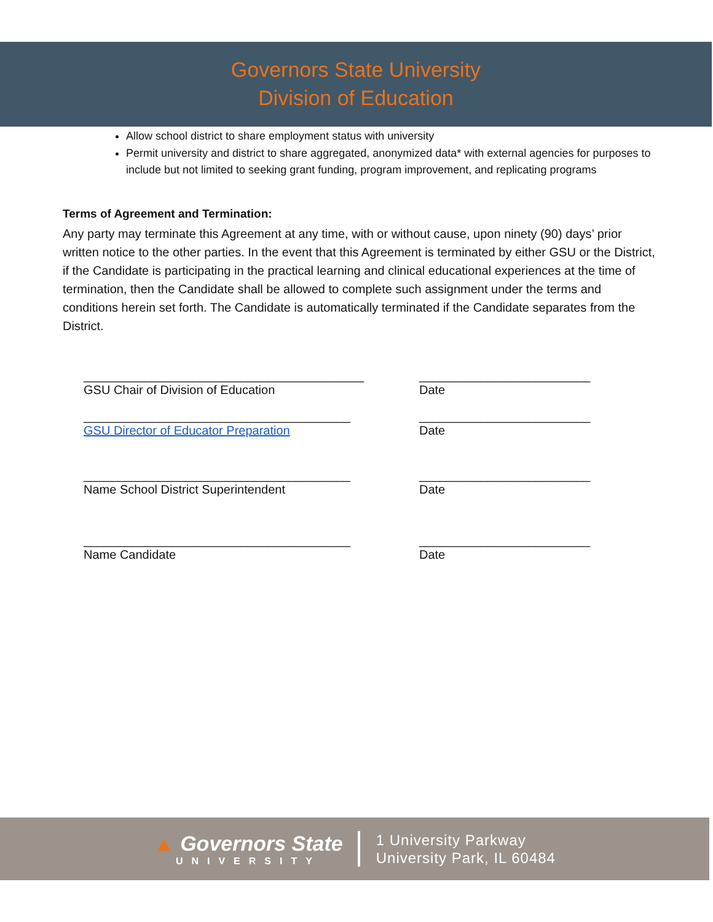Governors State University
Division of Education
Allow school district to share employment status with university
Permit university and district to share aggregated, anonymized data* with external agencies for purposes to include but not limited to seeking grant funding, program improvement, and replicating programs
Terms of Agreement and Termination:
Any party may terminate this Agreement at any time, with or without cause, upon ninety (90) days’ prior written notice to the other parties. In the event that this Agreement is terminated by either GSU or the District, if the Candidate is participating in the practical learning and clinical educational experiences at the time of termination, then the Candidate shall be allowed to complete such assignment under the terms and conditions herein set forth. The Candidate is automatically terminated if the Candidate separates from the District.
_________________________________________
GSU Chair of Division of Education
_________________________
Date
_______________________________________
GSU Director of Educator Preparation
_________________________
Date
_______________________________________
Name School District Superintendent
_________________________
Date
_______________________________________
Name Candidate
_________________________
Date
▲ Governors State
UNIVERSITY
1 University Parkway
University Park, IL 60484